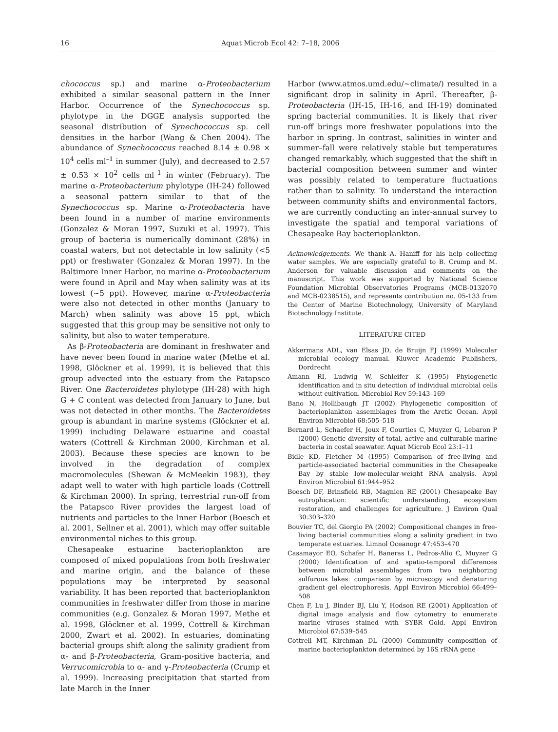16 Aquat Microb Ecol 42: 7–18, 2006
chococcus sp.) and marine α-Proteobacterium exhibited a similar seasonal pattern in the Inner Harbor. Occurrence of the Synechococcus sp. phylotype in the DGGE analysis supported the seasonal distribution of Synechococcus sp. cell densities in the harbor (Wang & Chen 2004). The abundance of Synechococcus reached 8.14 ± 0.98 × 10<sup>4</sup> cells ml<sup>–1</sup> in summer (July), and decreased to 2.57 ± 0.53 × 10<sup>2</sup> cells ml<sup>–1</sup> in winter (February). The marine α-Proteobacterium phylotype (IH-24) followed a seasonal pattern similar to that of the Synechococcus sp. Marine α-Proteobacteria have been found in a number of marine environments (Gonzalez & Moran 1997, Suzuki et al. 1997). This group of bacteria is numerically dominant (28%) in coastal waters, but not detectable in low salinity (<5 ppt) or freshwater (Gonzalez & Moran 1997). In the Baltimore Inner Harbor, no marine α-Proteobacterium were found in April and May when salinity was at its lowest (~5 ppt). However, marine α-Proteobacteria were also not detected in other months (January to March) when salinity was above 15 ppt, which suggested that this group may be sensitive not only to salinity, but also to water temperature.
As β-Proteobacteria are dominant in freshwater and have never been found in marine water (Methe et al. 1998, Glöckner et al. 1999), it is believed that this group advected into the estuary from the Patapsco River. One Bacteroidetes phylotype (IH-28) with high G + C content was detected from January to June, but was not detected in other months. The Bacteroidetes group is abundant in marine systems (Glöckner et al. 1999) including Delaware estuarine and coastal waters (Cottrell & Kirchman 2000, Kirchman et al. 2003). Because these species are known to be involved in the degradation of complex macromolecules (Shewan & McMeekin 1983), they adapt well to water with high particle loads (Cottrell & Kirchman 2000). In spring, terrestrial run-off from the Patapsco River provides the largest load of nutrients and particles to the Inner Harbor (Boesch et al. 2001, Sellner et al. 2001), which may offer suitable environmental niches to this group.
Chesapeake estuarine bacterioplankton are composed of mixed populations from both freshwater and marine origin, and the balance of these populations may be interpreted by seasonal variability. It has been reported that bacterioplankton communities in freshwater differ from those in marine communities (e.g. Gonzalez & Moran 1997, Methe et al. 1998, Glöckner et al. 1999, Cottrell & Kirchman 2000, Zwart et al. 2002). In estuaries, dominating bacterial groups shift along the salinity gradient from α- and β-Proteobacteria, Gram-positive bacteria, and Verrucomicrobia to α- and γ-Proteobacteria (Crump et al. 1999). Increasing precipitation that started from late March in the Inner
Harbor (www.atmos.umd.edu/~climate/) resulted in a significant drop in salinity in April. Thereafter, β-Proteobacteria (IH-15, IH-16, and IH-19) dominated spring bacterial communities. It is likely that river run-off brings more freshwater populations into the harbor in spring. In contrast, salinities in winter and summer–fall were relatively stable but temperatures changed remarkably, which suggested that the shift in bacterial composition between summer and winter was possibly related to temperature fluctuations rather than to salinity. To understand the interaction between community shifts and environmental factors, we are currently conducting an inter-annual survey to investigate the spatial and temporal variations of Chesapeake Bay bacterioplankton.
Acknowledgements. We thank A. Haniff for his help collecting water samples. We are especially grateful to B. Crump and M. Anderson for valuable discussion and comments on the manuscript. This work was supported by National Science Foundation Microbial Observatories Programs (MCB-0132070 and MCB-0238515), and represents contribution no. 05-133 from the Center of Marine Biotechnology, University of Maryland Biotechnology Institute.
LITERATURE CITED
Akkermans ADL, van Elsas JD, de Bruijn FJ (1999) Molecular microbial ecology manual. Kluwer Academic Publishers, Dordrecht
Amann RI, Ludwig W, Schleifer K (1995) Phylogenetic identification and in situ detection of individual microbial cells without cultivation. Microbiol Rev 59:143–169
Bano N, Hollibaugh JT (2002) Phylogenetic composition of bacterioplankton assemblages from the Arctic Ocean. Appl Environ Microbiol 68:505–518
Bernard L, Schaefer H, Joux F, Courties C, Muyzer G, Lebaron P (2000) Genetic diversity of total, active and culturable marine bacteria in costal seawater. Aquat Microb Ecol 23:1–11
Bidle KD, Fletcher M (1995) Comparison of free-living and particle-associated bacterial communities in the Chesapeake Bay by stable low-molecular-weight RNA analysis. Appl Environ Microbiol 61:944–952
Boesch DF, Brinsfield RB, Magnien RE (2001) Chesapeake Bay eutrophication: scientific understanding, ecosystem restoration, and challenges for agriculture. J Environ Qual 30:303–320
Bouvier TC, del Giorgio PA (2002) Compositional changes in free-living bacterial communities along a salinity gradient in two temperate estuaries. Limnol Oceanogr 47:453–470
Casamayor EO, Schafer H, Baneras L, Pedros-Alio C, Muyzer G (2000) Identification of and spatio-temporal differences between microbial assemblages from two neighboring sulfurous lakes: comparison by microscopy and denaturing gradient gel electrophoresis. Appl Environ Microbiol 66:499–508
Chen F, Lu J, Binder BJ, Liu Y, Hodson RE (2001) Application of digital image analysis and flow cytometry to enumerate marine viruses stained with SYBR Gold. Appl Environ Microbiol 67:539–545
Cottrell MT, Kirchman DL (2000) Community composition of marine bacterioplankton determined by 16S rRNA gene